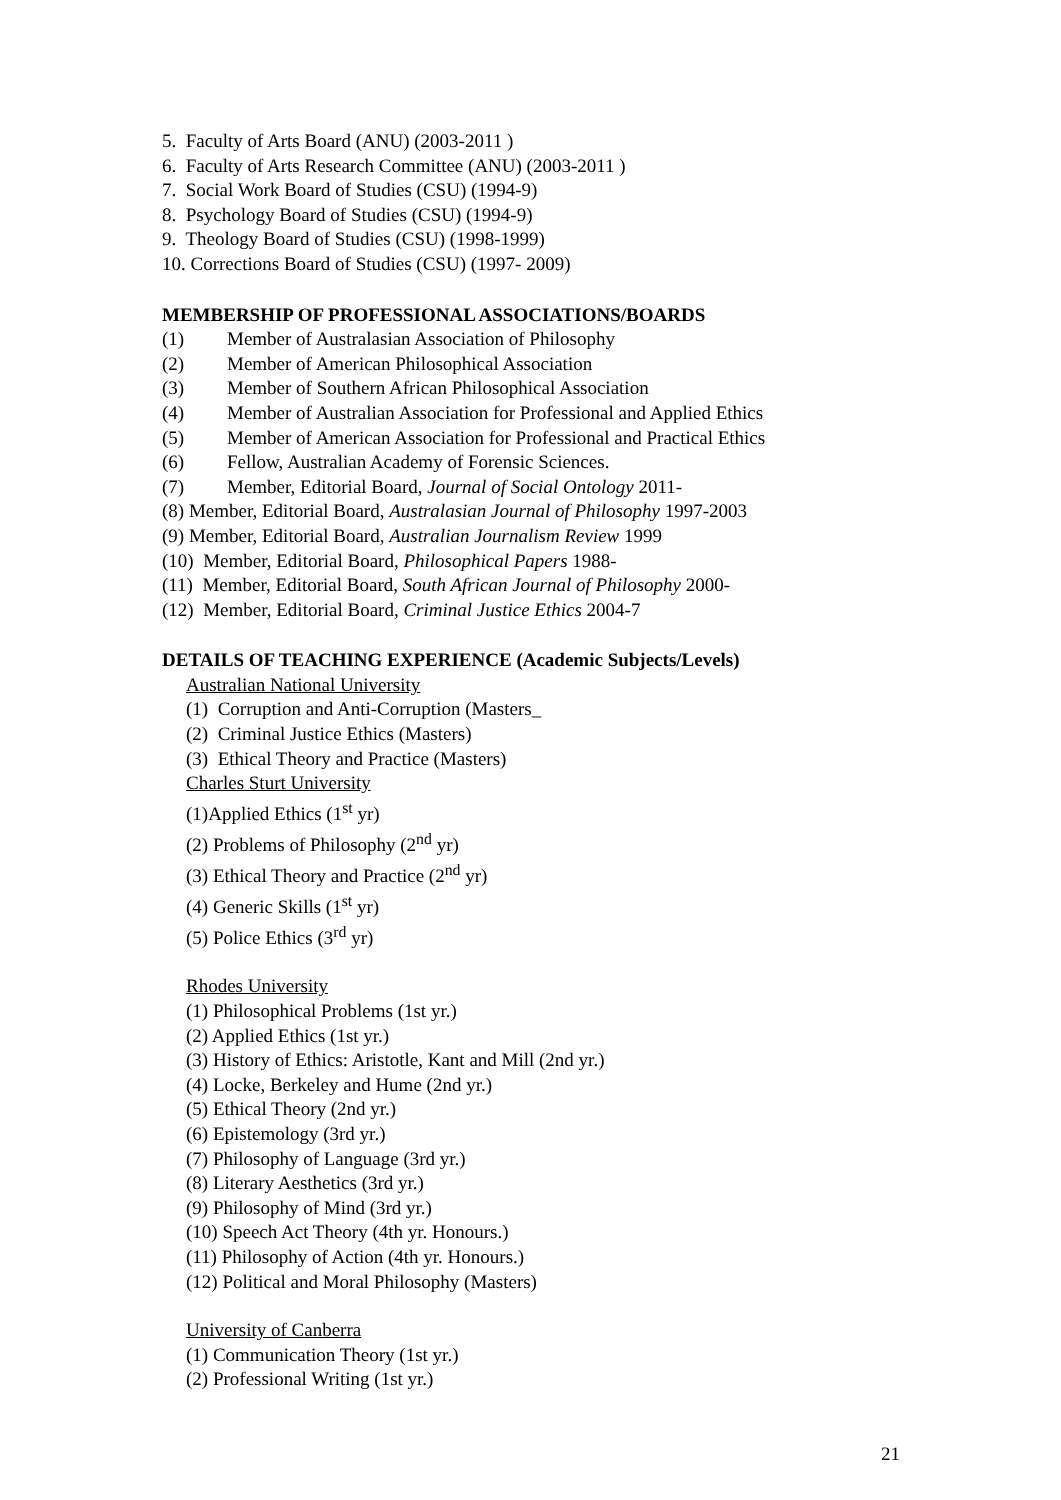5. Faculty of Arts Board (ANU) (2003-2011 )
6. Faculty of Arts Research Committee (ANU) (2003-2011 )
7. Social Work Board of Studies (CSU) (1994-9)
8. Psychology Board of Studies (CSU) (1994-9)
9. Theology Board of Studies (CSU) (1998-1999)
10. Corrections Board of Studies (CSU) (1997- 2009)
MEMBERSHIP OF PROFESSIONAL ASSOCIATIONS/BOARDS
(1) Member of Australasian Association of Philosophy
(2) Member of American Philosophical Association
(3) Member of Southern African Philosophical Association
(4) Member of Australian Association for Professional and Applied Ethics
(5) Member of American Association for Professional and Practical Ethics
(6) Fellow, Australian Academy of Forensic Sciences.
(7) Member, Editorial Board, Journal of Social Ontology 2011-
(8) Member, Editorial Board, Australasian Journal of Philosophy 1997-2003
(9) Member, Editorial Board, Australian Journalism Review 1999
(10) Member, Editorial Board, Philosophical Papers 1988-
(11) Member, Editorial Board, South African Journal of Philosophy 2000-
(12) Member, Editorial Board, Criminal Justice Ethics 2004-7
DETAILS OF TEACHING EXPERIENCE (Academic Subjects/Levels)
Australian National University
(1) Corruption and Anti-Corruption (Masters_
(2) Criminal Justice Ethics (Masters)
(3) Ethical Theory and Practice (Masters)
Charles Sturt University
(1)Applied Ethics (1<sup>st</sup> yr)
(2) Problems of Philosophy (2<sup>nd</sup> yr)
(3) Ethical Theory and Practice (2<sup>nd</sup> yr)
(4) Generic Skills (1<sup>st</sup> yr)
(5) Police Ethics (3<sup>rd</sup> yr)
Rhodes University
(1) Philosophical Problems (1st yr.)
(2) Applied Ethics (1st yr.)
(3) History of Ethics: Aristotle, Kant and Mill (2nd yr.)
(4) Locke, Berkeley and Hume (2nd yr.)
(5) Ethical Theory (2nd yr.)
(6) Epistemology (3rd yr.)
(7) Philosophy of Language (3rd yr.)
(8) Literary Aesthetics (3rd yr.)
(9) Philosophy of Mind (3rd yr.)
(10) Speech Act Theory (4th yr. Honours.)
(11) Philosophy of Action (4th yr. Honours.)
(12) Political and Moral Philosophy (Masters)
University of Canberra
(1) Communication Theory (1st yr.)
(2) Professional Writing (1st yr.)
21